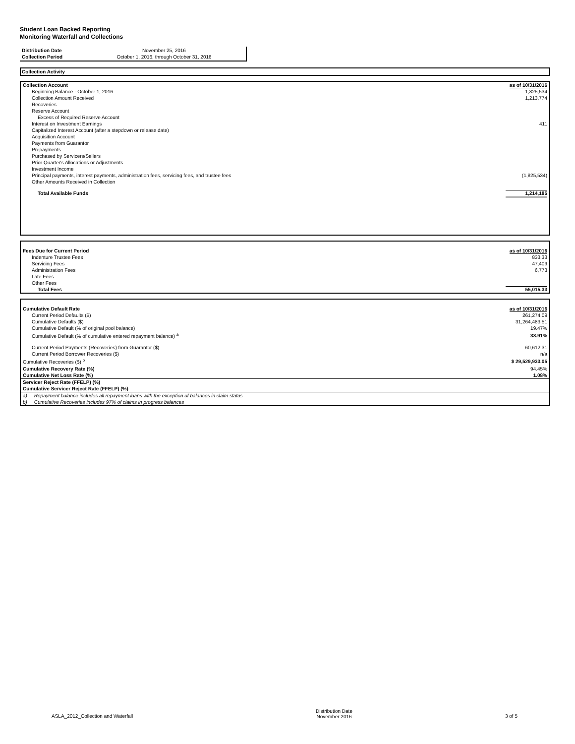Student Loan Backed Reporting
Monitoring Waterfall and Collections
| Distribution Date | November 25, 2016 |
| Collection Period | October 1, 2016, through October 31, 2016 |
Collection Activity
| Collection Account | as of 10/31/2016 |
| Beginning Balance - October 1, 2016 | 1,825,534 |
| Collection Amount Received | 1,213,774 |
| Recoveries | |
| Reserve Account | |
| Excess of Required Reserve Account | |
| Interest on Investment Earnings | 411 |
| Capitalized Interest Account (after a stepdown or release date) | |
| Acquisition Account | |
| Payments from Guarantor | |
| Prepayments | |
| Purchased by Servicers/Sellers | |
| Prior Quarter's Allocations or Adjustments | |
| Investment Income | |
| Principal payments, interest payments, administration fees, servicing fees, and trustee fees | (1,825,534) |
| Other Amounts Received in Collection | |
| Total Available Funds | 1,214,185 |
| Fees Due for Current Period | as of 10/31/2016 |
| Indenture Trustee Fees | 833.33 |
| Servicing Fees | 47,409 |
| Administration Fees | 6,773 |
| Late Fees | |
| Other Fees | |
| Total Fees | 55,015.33 |
| Cumulative Default Rate | as of 10/31/2016 |
| Current Period Defaults ($) | 261,274.09 |
| Cumulative Defaults ($) | 31,264,483.51 |
| Cumulative Default (% of original pool balance) | 19.47% |
| Cumulative Default (% of cumulative entered repayment balance) <sup>a</sup> | 38.91% |
| Current Period Payments (Recoveries) from Guarantor ($) | 60,612.31 |
| Current Period Borrower Recoveries ($) | n/a |
| Cumulative Recoveries ($) <sup>b</sup> | $ 29,529,933.05 |
| Cumulative Recovery Rate (%) | 94.45% |
| Cumulative Net Loss Rate (%) | 1.08% |
| Servicer Reject Rate (FFELP) (%) | |
| Cumulative Servicer Reject Rate (FFELP) (%) | |
| a) Repayment balance includes all repayment loans with the exception of balances in claim status | |
| b) Cumulative Recoveries includes 97% of claims in progress balances | |
ASLA_2012_Collection and Waterfall
Distribution Date
November 2016
3 of 5